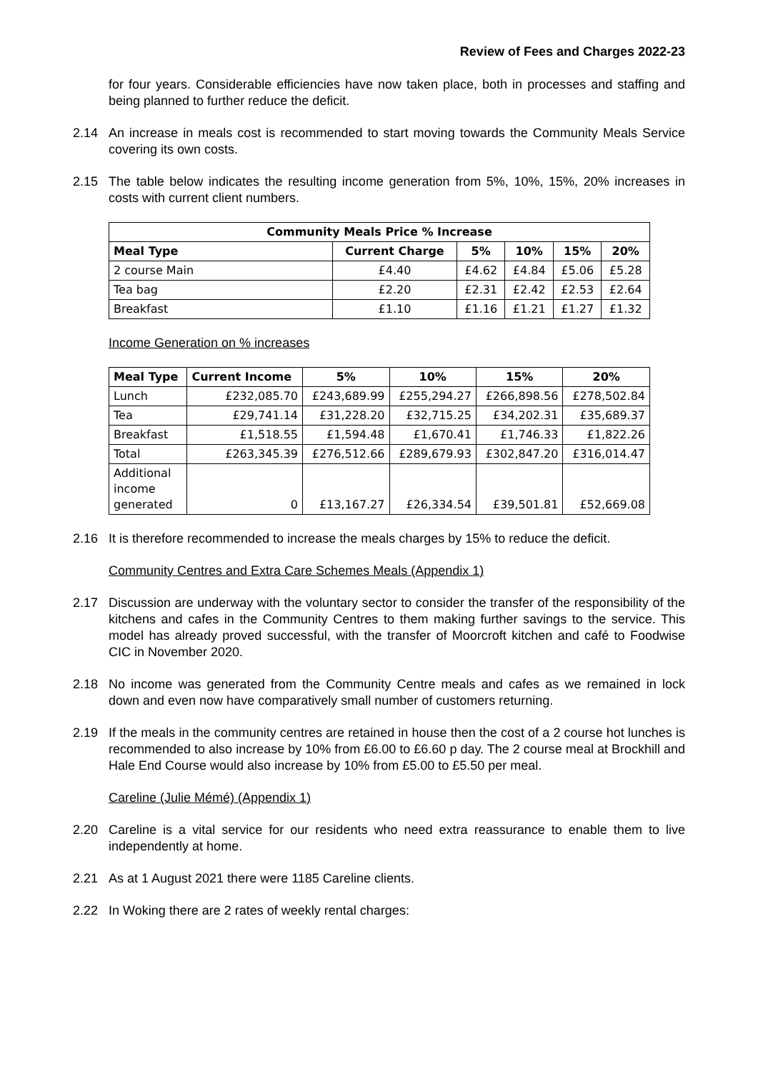Review of Fees and Charges 2022-23
for four years. Considerable efficiencies have now taken place, both in processes and staffing and being planned to further reduce the deficit.
2.14 An increase in meals cost is recommended to start moving towards the Community Meals Service covering its own costs.
2.15 The table below indicates the resulting income generation from 5%, 10%, 15%, 20% increases in costs with current client numbers.
| Community Meals Price % Increase | | | | | |
| --- | --- | --- | --- | --- | --- |
| Meal Type | Current Charge | 5% | 10% | 15% | 20% |
| 2 course Main | £4.40 | £4.62 | £4.84 | £5.06 | £5.28 |
| Tea bag | £2.20 | £2.31 | £2.42 | £2.53 | £2.64 |
| Breakfast | £1.10 | £1.16 | £1.21 | £1.27 | £1.32 |
Income Generation on % increases
| Meal Type | Current Income | 5% | 10% | 15% | 20% |
| --- | --- | --- | --- | --- | --- |
| Lunch | £232,085.70 | £243,689.99 | £255,294.27 | £266,898.56 | £278,502.84 |
| Tea | £29,741.14 | £31,228.20 | £32,715.25 | £34,202.31 | £35,689.37 |
| Breakfast | £1,518.55 | £1,594.48 | £1,670.41 | £1,746.33 | £1,822.26 |
| Total | £263,345.39 | £276,512.66 | £289,679.93 | £302,847.20 | £316,014.47 |
| Additional income generated | 0 | £13,167.27 | £26,334.54 | £39,501.81 | £52,669.08 |
2.16 It is therefore recommended to increase the meals charges by 15% to reduce the deficit.
Community Centres and Extra Care Schemes Meals (Appendix 1)
2.17 Discussion are underway with the voluntary sector to consider the transfer of the responsibility of the kitchens and cafes in the Community Centres to them making further savings to the service. This model has already proved successful, with the transfer of Moorcroft kitchen and café to Foodwise CIC in November 2020.
2.18 No income was generated from the Community Centre meals and cafes as we remained in lock down and even now have comparatively small number of customers returning.
2.19 If the meals in the community centres are retained in house then the cost of a 2 course hot lunches is recommended to also increase by 10% from £6.00 to £6.60 p day. The 2 course meal at Brockhill and Hale End Course would also increase by 10% from £5.00 to £5.50 per meal.
Careline (Julie Mémé) (Appendix 1)
2.20 Careline is a vital service for our residents who need extra reassurance to enable them to live independently at home.
2.21 As at 1 August 2021 there were 1185 Careline clients.
2.22 In Woking there are 2 rates of weekly rental charges: